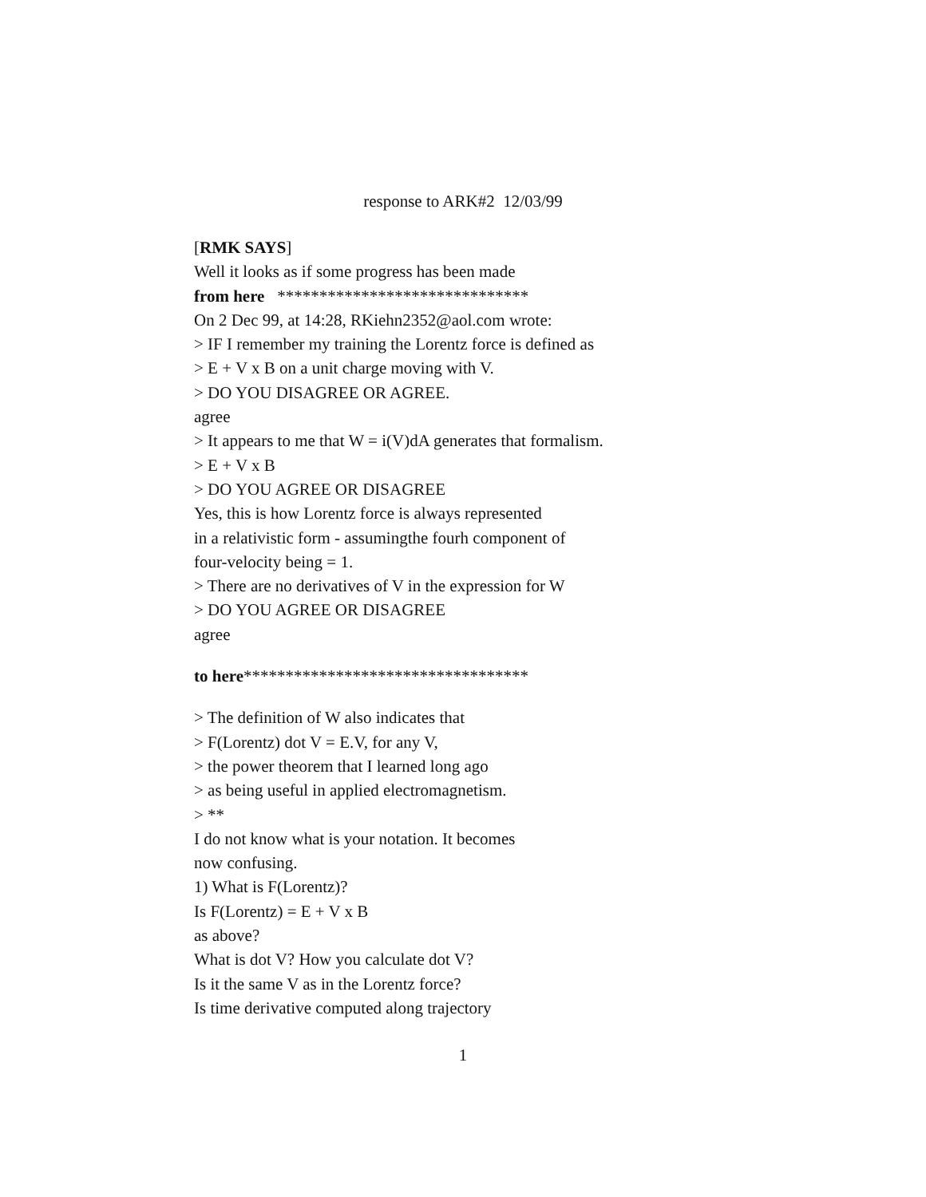response to ARK#2 12/03/99
[RMK SAYS]
Well it looks as if some progress has been made
from here ******************************
On 2 Dec 99, at 14:28, RKiehn2352@aol.com wrote:
> IF I remember my training the Lorentz force is defined as
> E + V x B on a unit charge moving with V.
> DO YOU DISAGREE OR AGREE.
agree
> It appears to me that W = i(V)dA generates that formalism.
> E + V x B
> DO YOU AGREE OR DISAGREE
Yes, this is how Lorentz force is always represented
in a relativistic form - assumingthe fourh component of
four-velocity being = 1.
> There are no derivatives of V in the expression for W
> DO YOU AGREE OR DISAGREE
agree
to here**********************************
> The definition of W also indicates that
> F(Lorentz) dot V = E.V, for any V,
> the power theorem that I learned long ago
> as being useful in applied electromagnetism.
> **
I do not know what is your notation. It becomes
now confusing.
1) What is F(Lorentz)?
Is F(Lorentz) = E + V x B
as above?
What is dot V? How you calculate dot V?
Is it the same V as in the Lorentz force?
Is time derivative computed along trajectory
1